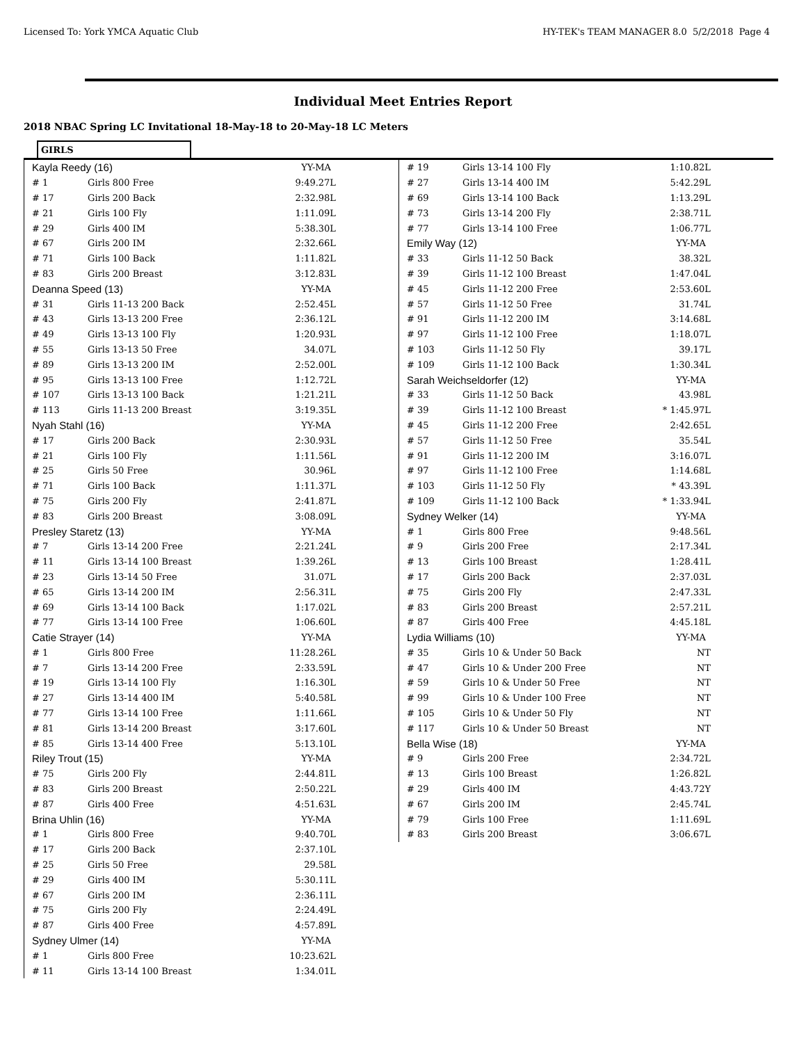Licensed To: York YMCA Aquatic Club HY-TEK's TEAM MANAGER 8.0 5/2/2018 Page 4
Individual Meet Entries Report
2018 NBAC Spring LC Invitational 18-May-18 to 20-May-18 LC Meters
GIRLS
| Kayla Reedy (16) | | YY-MA |
| # 1 | Girls 800 Free | 9:49.27L |
| # 17 | Girls 200 Back | 2:32.98L |
| # 21 | Girls 100 Fly | 1:11.09L |
| # 29 | Girls 400 IM | 5:38.30L |
| # 67 | Girls 200 IM | 2:32.66L |
| # 71 | Girls 100 Back | 1:11.82L |
| # 83 | Girls 200 Breast | 3:12.83L |
| Deanna Speed (13) | | YY-MA |
| # 31 | Girls 11-13 200 Back | 2:52.45L |
| # 43 | Girls 13-13 200 Free | 2:36.12L |
| # 49 | Girls 13-13 100 Fly | 1:20.93L |
| # 55 | Girls 13-13 50 Free | 34.07L |
| # 89 | Girls 13-13 200 IM | 2:52.00L |
| # 95 | Girls 13-13 100 Free | 1:12.72L |
| # 107 | Girls 13-13 100 Back | 1:21.21L |
| # 113 | Girls 11-13 200 Breast | 3:19.35L |
| Nyah Stahl (16) | | YY-MA |
| # 17 | Girls 200 Back | 2:30.93L |
| # 21 | Girls 100 Fly | 1:11.56L |
| # 25 | Girls 50 Free | 30.96L |
| # 71 | Girls 100 Back | 1:11.37L |
| # 75 | Girls 200 Fly | 2:41.87L |
| # 83 | Girls 200 Breast | 3:08.09L |
| Presley Staretz (13) | | YY-MA |
| # 7 | Girls 13-14 200 Free | 2:21.24L |
| # 11 | Girls 13-14 100 Breast | 1:39.26L |
| # 23 | Girls 13-14 50 Free | 31.07L |
| # 65 | Girls 13-14 200 IM | 2:56.31L |
| # 69 | Girls 13-14 100 Back | 1:17.02L |
| # 77 | Girls 13-14 100 Free | 1:06.60L |
| Catie Strayer (14) | | YY-MA |
| # 1 | Girls 800 Free | 11:28.26L |
| # 7 | Girls 13-14 200 Free | 2:33.59L |
| # 19 | Girls 13-14 100 Fly | 1:16.30L |
| # 27 | Girls 13-14 400 IM | 5:40.58L |
| # 77 | Girls 13-14 100 Free | 1:11.66L |
| # 81 | Girls 13-14 200 Breast | 3:17.60L |
| # 85 | Girls 13-14 400 Free | 5:13.10L |
| Riley Trout (15) | | YY-MA |
| # 75 | Girls 200 Fly | 2:44.81L |
| # 83 | Girls 200 Breast | 2:50.22L |
| # 87 | Girls 400 Free | 4:51.63L |
| Brina Uhlin (16) | | YY-MA |
| # 1 | Girls 800 Free | 9:40.70L |
| # 17 | Girls 200 Back | 2:37.10L |
| # 25 | Girls 50 Free | 29.58L |
| # 29 | Girls 400 IM | 5:30.11L |
| # 67 | Girls 200 IM | 2:36.11L |
| # 75 | Girls 200 Fly | 2:24.49L |
| # 87 | Girls 400 Free | 4:57.89L |
| Sydney Ulmer (14) | | YY-MA |
| # 1 | Girls 800 Free | 10:23.62L |
| # 11 | Girls 13-14 100 Breast | 1:34.01L |
| # 19 | Girls 13-14 100 Fly | 1:10.82L |
| # 27 | Girls 13-14 400 IM | 5:42.29L |
| # 69 | Girls 13-14 100 Back | 1:13.29L |
| # 73 | Girls 13-14 200 Fly | 2:38.71L |
| # 77 | Girls 13-14 100 Free | 1:06.77L |
| Emily Way (12) | | YY-MA |
| # 33 | Girls 11-12 50 Back | 38.32L |
| # 39 | Girls 11-12 100 Breast | 1:47.04L |
| # 45 | Girls 11-12 200 Free | 2:53.60L |
| # 57 | Girls 11-12 50 Free | 31.74L |
| # 91 | Girls 11-12 200 IM | 3:14.68L |
| # 97 | Girls 11-12 100 Free | 1:18.07L |
| # 103 | Girls 11-12 50 Fly | 39.17L |
| # 109 | Girls 11-12 100 Back | 1:30.34L |
| Sarah Weichseldorfer (12) | | YY-MA |
| # 33 | Girls 11-12 50 Back | 43.98L |
| # 39 | Girls 11-12 100 Breast | * 1:45.97L |
| # 45 | Girls 11-12 200 Free | 2:42.65L |
| # 57 | Girls 11-12 50 Free | 35.54L |
| # 91 | Girls 11-12 200 IM | 3:16.07L |
| # 97 | Girls 11-12 100 Free | 1:14.68L |
| # 103 | Girls 11-12 50 Fly | * 43.39L |
| # 109 | Girls 11-12 100 Back | * 1:33.94L |
| Sydney Welker (14) | | YY-MA |
| # 1 | Girls 800 Free | 9:48.56L |
| # 9 | Girls 200 Free | 2:17.34L |
| # 13 | Girls 100 Breast | 1:28.41L |
| # 17 | Girls 200 Back | 2:37.03L |
| # 75 | Girls 200 Fly | 2:47.33L |
| # 83 | Girls 200 Breast | 2:57.21L |
| # 87 | Girls 400 Free | 4:45.18L |
| Lydia Williams (10) | | YY-MA |
| # 35 | Girls 10 & Under 50 Back | NT |
| # 47 | Girls 10 & Under 200 Free | NT |
| # 59 | Girls 10 & Under 50 Free | NT |
| # 99 | Girls 10 & Under 100 Free | NT |
| # 105 | Girls 10 & Under 50 Fly | NT |
| # 117 | Girls 10 & Under 50 Breast | NT |
| Bella Wise (18) | | YY-MA |
| # 9 | Girls 200 Free | 2:34.72L |
| # 13 | Girls 100 Breast | 1:26.82L |
| # 29 | Girls 400 IM | 4:43.72Y |
| # 67 | Girls 200 IM | 2:45.74L |
| # 79 | Girls 100 Free | 1:11.69L |
| # 83 | Girls 200 Breast | 3:06.67L |